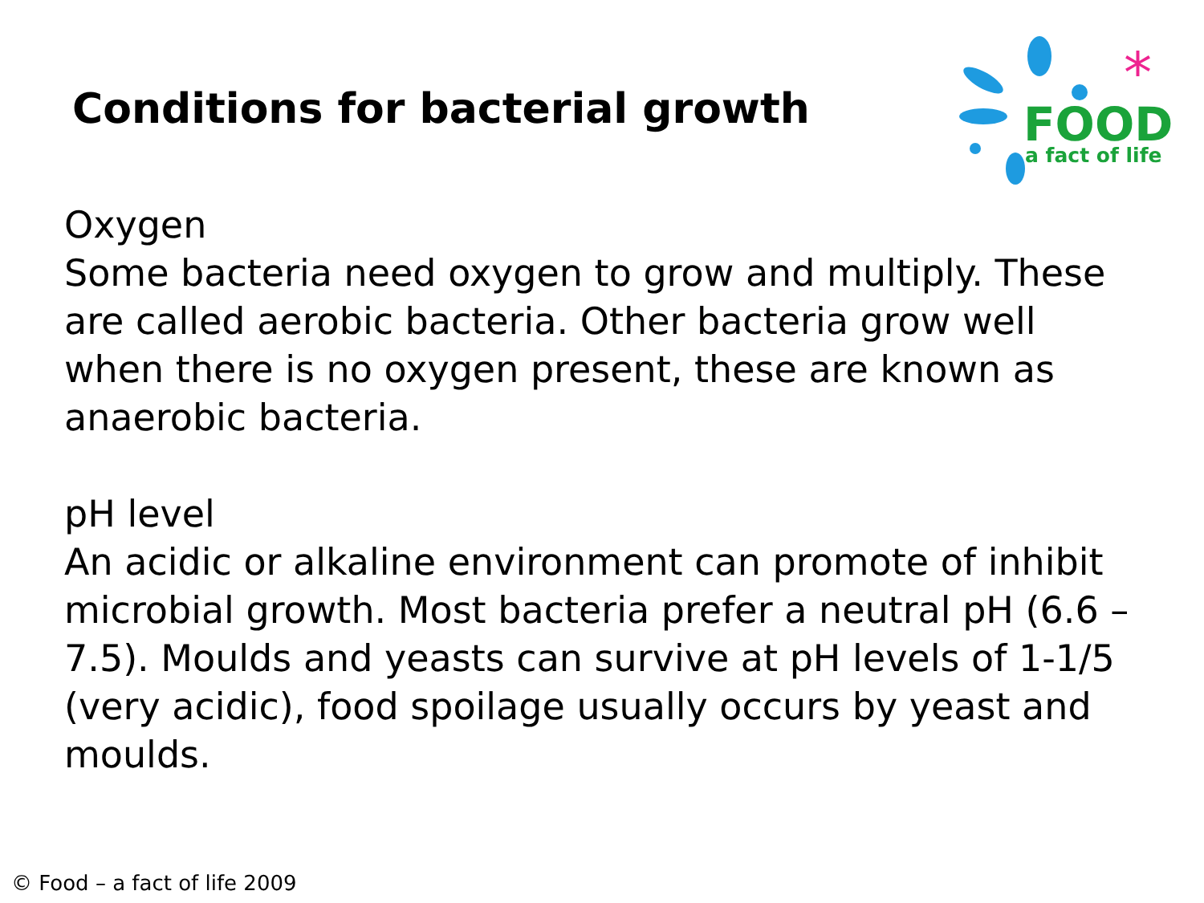Conditions for bacterial growth
FOOD
a fact of life
*
Oxygen
Some bacteria need oxygen to grow and multiply. These are called aerobic bacteria. Other bacteria grow well when there is no oxygen present, these are known as anaerobic bacteria.
pH level
An acidic or alkaline environment can promote of inhibit microbial growth. Most bacteria prefer a neutral pH (6.6 – 7.5). Moulds and yeasts can survive at pH levels of 1-1/5 (very acidic), food spoilage usually occurs by yeast and moulds.
© Food – a fact of life 2009